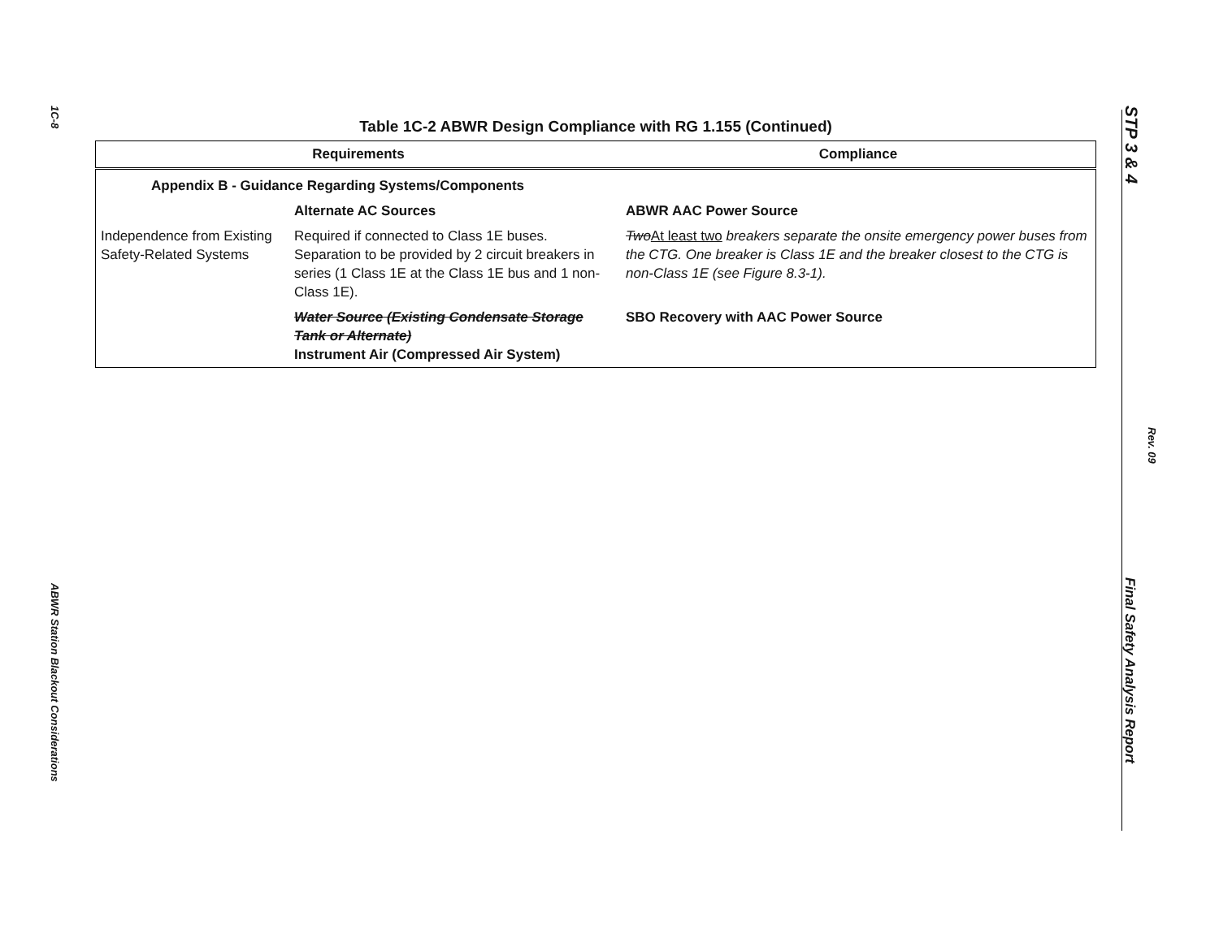1C-8
ABWR Station Blackout Considerations
STP 3 & 4
Rev. 09
Final Safety Analysis Report
Table 1C-2 ABWR Design Compliance with RG 1.155 (Continued)
| Requirements | | Compliance |
| --- | --- | --- |
| Appendix B - Guidance Regarding Systems/Components | | |
| | Alternate AC Sources | ABWR AAC Power Source |
| Independence from Existing Safety-Related Systems | Required if connected to Class 1E buses. Separation to be provided by 2 circuit breakers in series (1 Class 1E at the Class 1E bus and 1 non-Class 1E). | Two At least two breakers separate the onsite emergency power buses from the CTG. One breaker is Class 1E and the breaker closest to the CTG is non-Class 1E (see Figure 8.3-1). |
| | Water Source (Existing Condensate Storage Tank or Alternate) Instrument Air (Compressed Air System) | SBO Recovery with AAC Power Source |